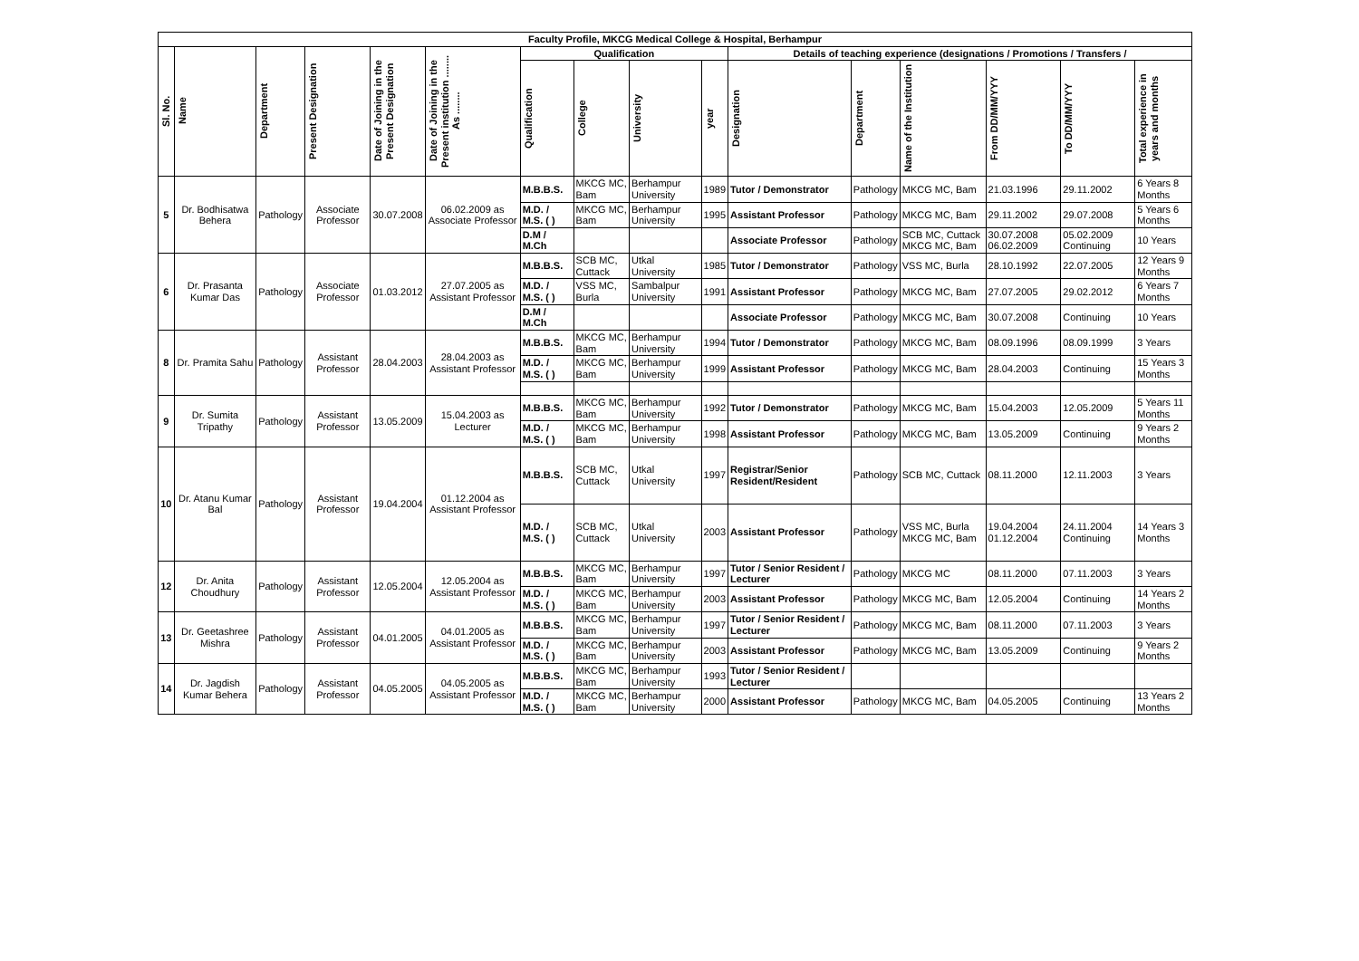| Faculty Profile, MKCG Medical College & Hospital, Berhampur | | | | | | | | | | | | | | | |
| --- | --- | --- | --- | --- | --- | --- | --- | --- | --- | --- | --- | --- | --- | --- | --- |
| Sl. No. | Name | Department | Present Designation | Date of Joining in the Present Designation | Date of Joining in the Present institution ........ As ........ | Qualification | | | | Details of teaching experience (designations / Promotions / Transfers / | | | | | |
| | | | | | | Qualification | College | University | year | Designation | Department | Name of the Institution | From DD/MM/YYY | To DD/MM/YYY | Total experience in years and months |
| 5 | Dr. Bodhisatwa Behera | Pathology | Associate Professor | 30.07.2008 | 06.02.2009 as Associate Professor | M.B.B.S. | MKCG MC, Bam | Berhampur University | 1989 | Tutor / Demonstrator | Pathology | MKCG MC, Bam | 21.03.1996 | 29.11.2002 | 6 Years 8 Months |
| | | | | | | M.D. / M.S. ( ) | MKCG MC, Bam | Berhampur University | 1995 | Assistant Professor | Pathology | MKCG MC, Bam | 29.11.2002 | 29.07.2008 | 5 Years 6 Months |
| | | | | | | D.M / M.Ch | | | | Associate Professor | Pathology | SCB MC, Cuttack MKCG MC, Bam | 30.07.2008 06.02.2009 | 05.02.2009 Continuing | 10 Years |
| 6 | Dr. Prasanta Kumar Das | Pathology | Associate Professor | 01.03.2012 | 27.07.2005 as Assistant Professor | M.B.B.S. | SCB MC, Cuttack | Utkal University | 1985 | Tutor / Demonstrator | Pathology | VSS MC, Burla | 28.10.1992 | 22.07.2005 | 12 Years 9 Months |
| | | | | | | M.D. / M.S. ( ) | VSS MC, Burla | Sambalpur University | 1991 | Assistant Professor | Pathology | MKCG MC, Bam | 27.07.2005 | 29.02.2012 | 6 Years 7 Months |
| | | | | | | D.M / M.Ch | | | | Associate Professor | Pathology | MKCG MC, Bam | 30.07.2008 | Continuing | 10 Years |
| 8 | Dr. Pramita Sahu | Pathology | Assistant Professor | 28.04.2003 | 28.04.2003 as Assistant Professor | M.B.B.S. | MKCG MC, Bam | Berhampur University | 1994 | Tutor / Demonstrator | Pathology | MKCG MC, Bam | 08.09.1996 | 08.09.1999 | 3 Years |
| | | | | | | M.D. / M.S. ( ) | MKCG MC, Bam | Berhampur University | 1999 | Assistant Professor | Pathology | MKCG MC, Bam | 28.04.2003 | Continuing | 15 Years 3 Months |
| 9 | Dr. Sumita Tripathy | Pathology | Assistant Professor | 13.05.2009 | 15.04.2003 as Lecturer | M.B.B.S. | MKCG MC, Bam | Berhampur University | 1992 | Tutor / Demonstrator | Pathology | MKCG MC, Bam | 15.04.2003 | 12.05.2009 | 5 Years 11 Months |
| | | | | | | M.D. / M.S. ( ) | MKCG MC, Bam | Berhampur University | 1998 | Assistant Professor | Pathology | MKCG MC, Bam | 13.05.2009 | Continuing | 9 Years 2 Months |
| 10 | Dr. Atanu Kumar Bal | Pathology | Assistant Professor | 19.04.2004 | 01.12.2004 as Assistant Professor | M.B.B.S. | SCB MC, Cuttack | Utkal University | 1997 | Registrar/Senior Resident/Resident | Pathology | SCB MC, Cuttack | 08.11.2000 | 12.11.2003 | 3 Years |
| | | | | | | M.D. / M.S. ( ) | SCB MC, Cuttack | Utkal University | 2003 | Assistant Professor | Pathology | VSS MC, Burla MKCG MC, Bam | 19.04.2004 01.12.2004 | 24.11.2004 Continuing | 14 Years 3 Months |
| 12 | Dr. Anita Choudhury | Pathology | Assistant Professor | 12.05.2004 | 12.05.2004 as Assistant Professor | M.B.B.S. | MKCG MC, Bam | Berhampur University | 1997 | Tutor / Senior Resident / Lecturer | Pathology | MKCG MC | 08.11.2000 | 07.11.2003 | 3 Years |
| | | | | | | M.D. / M.S. ( ) | MKCG MC, Bam | Berhampur University | 2003 | Assistant Professor | Pathology | MKCG MC, Bam | 12.05.2004 | Continuing | 14 Years 2 Months |
| 13 | Dr. Geetashree Mishra | Pathology | Assistant Professor | 04.01.2005 | 04.01.2005 as Assistant Professor | M.B.B.S. | MKCG MC, Bam | Berhampur University | 1997 | Tutor / Senior Resident / Lecturer | Pathology | MKCG MC, Bam | 08.11.2000 | 07.11.2003 | 3 Years |
| | | | | | | M.D. / M.S. ( ) | MKCG MC, Bam | Berhampur University | 2003 | Assistant Professor | Pathology | MKCG MC, Bam | 13.05.2009 | Continuing | 9 Years 2 Months |
| 14 | Dr. Jagdish Kumar Behera | Pathology | Assistant Professor | 04.05.2005 | 04.05.2005 as Assistant Professor | M.B.B.S. | MKCG MC, Bam | Berhampur University | 1993 | Tutor / Senior Resident / Lecturer | | | | | |
| | | | | | | M.D. / M.S. ( ) | MKCG MC, Bam | Berhampur University | 2000 | Assistant Professor | Pathology | MKCG MC, Bam | 04.05.2005 | Continuing | 13 Years 2 Months |